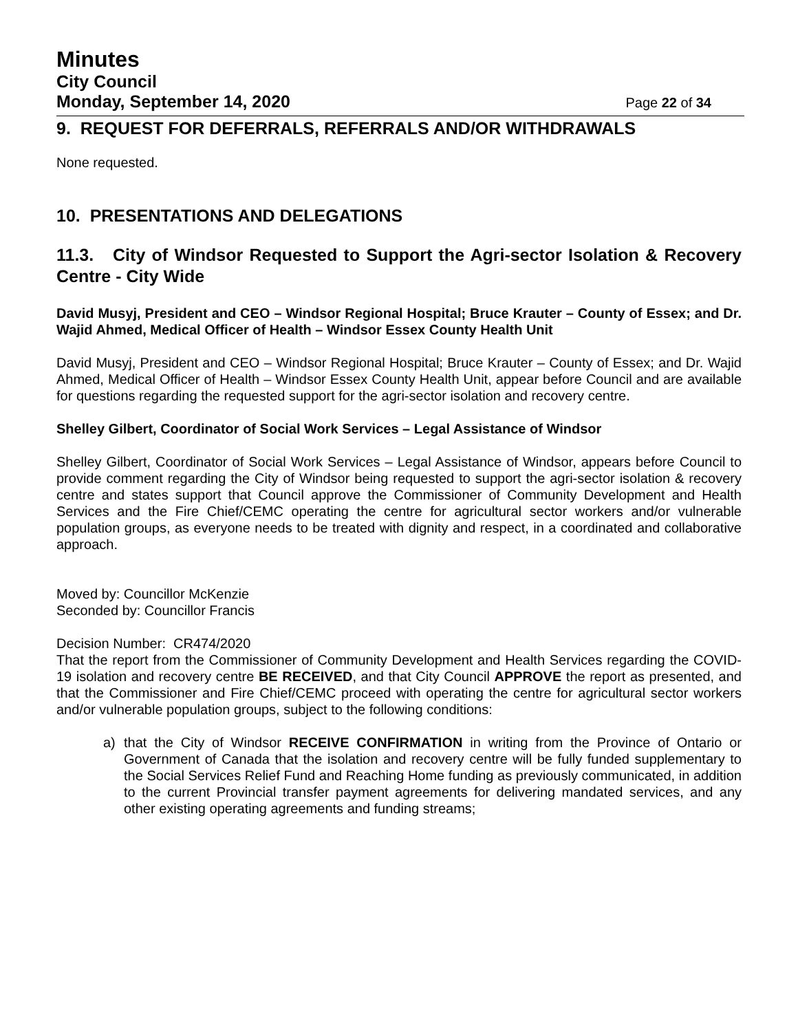Minutes
City Council
Monday, September 14, 2020 Page 22 of 34
9. REQUEST FOR DEFERRALS, REFERRALS AND/OR WITHDRAWALS
None requested.
10. PRESENTATIONS AND DELEGATIONS
11.3. City of Windsor Requested to Support the Agri-sector Isolation & Recovery Centre - City Wide
David Musyj, President and CEO – Windsor Regional Hospital; Bruce Krauter – County of Essex; and Dr. Wajid Ahmed, Medical Officer of Health – Windsor Essex County Health Unit
David Musyj, President and CEO – Windsor Regional Hospital; Bruce Krauter – County of Essex; and Dr. Wajid Ahmed, Medical Officer of Health – Windsor Essex County Health Unit, appear before Council and are available for questions regarding the requested support for the agri-sector isolation and recovery centre.
Shelley Gilbert, Coordinator of Social Work Services – Legal Assistance of Windsor
Shelley Gilbert, Coordinator of Social Work Services – Legal Assistance of Windsor, appears before Council to provide comment regarding the City of Windsor being requested to support the agri-sector isolation & recovery centre and states support that Council approve the Commissioner of Community Development and Health Services and the Fire Chief/CEMC operating the centre for agricultural sector workers and/or vulnerable population groups, as everyone needs to be treated with dignity and respect, in a coordinated and collaborative approach.
Moved by: Councillor McKenzie
Seconded by: Councillor Francis
Decision Number: CR474/2020
That the report from the Commissioner of Community Development and Health Services regarding the COVID-19 isolation and recovery centre BE RECEIVED, and that City Council APPROVE the report as presented, and that the Commissioner and Fire Chief/CEMC proceed with operating the centre for agricultural sector workers and/or vulnerable population groups, subject to the following conditions:
a)
that the City of Windsor RECEIVE CONFIRMATION in writing from the Province of Ontario or Government of Canada that the isolation and recovery centre will be fully funded supplementary to the Social Services Relief Fund and Reaching Home funding as previously communicated, in addition to the current Provincial transfer payment agreements for delivering mandated services, and any other existing operating agreements and funding streams;